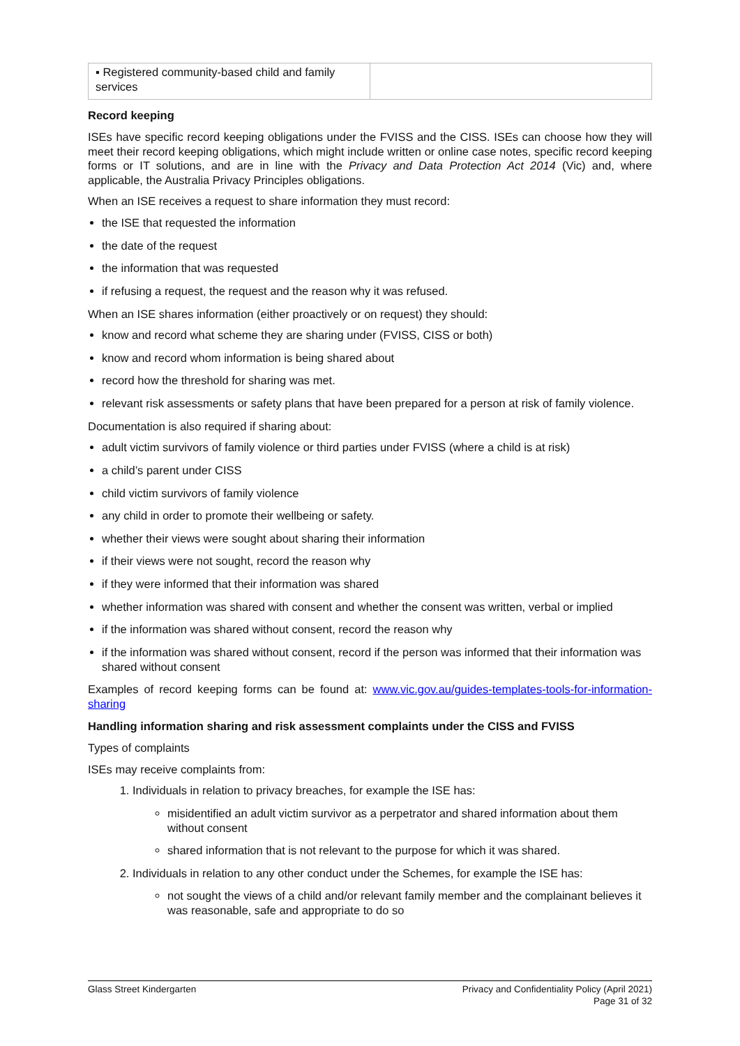| ▪ Registered community-based child and family services | |
Record keeping
ISEs have specific record keeping obligations under the FVISS and the CISS. ISEs can choose how they will meet their record keeping obligations, which might include written or online case notes, specific record keeping forms or IT solutions, and are in line with the Privacy and Data Protection Act 2014 (Vic) and, where applicable, the Australia Privacy Principles obligations.
When an ISE receives a request to share information they must record:
the ISE that requested the information
the date of the request
the information that was requested
if refusing a request, the request and the reason why it was refused.
When an ISE shares information (either proactively or on request) they should:
know and record what scheme they are sharing under (FVISS, CISS or both)
know and record whom information is being shared about
record how the threshold for sharing was met.
relevant risk assessments or safety plans that have been prepared for a person at risk of family violence.
Documentation is also required if sharing about:
adult victim survivors of family violence or third parties under FVISS (where a child is at risk)
a child’s parent under CISS
child victim survivors of family violence
any child in order to promote their wellbeing or safety.
whether their views were sought about sharing their information
if their views were not sought, record the reason why
if they were informed that their information was shared
whether information was shared with consent and whether the consent was written, verbal or implied
if the information was shared without consent, record the reason why
if the information was shared without consent, record if the person was informed that their information was shared without consent
Examples of record keeping forms can be found at: www.vic.gov.au/guides-templates-tools-for-information-sharing
Handling information sharing and risk assessment complaints under the CISS and FVISS
Types of complaints
ISEs may receive complaints from:
1. Individuals in relation to privacy breaches, for example the ISE has:
misidentified an adult victim survivor as a perpetrator and shared information about them without consent
shared information that is not relevant to the purpose for which it was shared.
2. Individuals in relation to any other conduct under the Schemes, for example the ISE has:
not sought the views of a child and/or relevant family member and the complainant believes it was reasonable, safe and appropriate to do so
Glass Street Kindergarten Privacy and Confidentiality Policy (April 2021)
Page 31 of 32